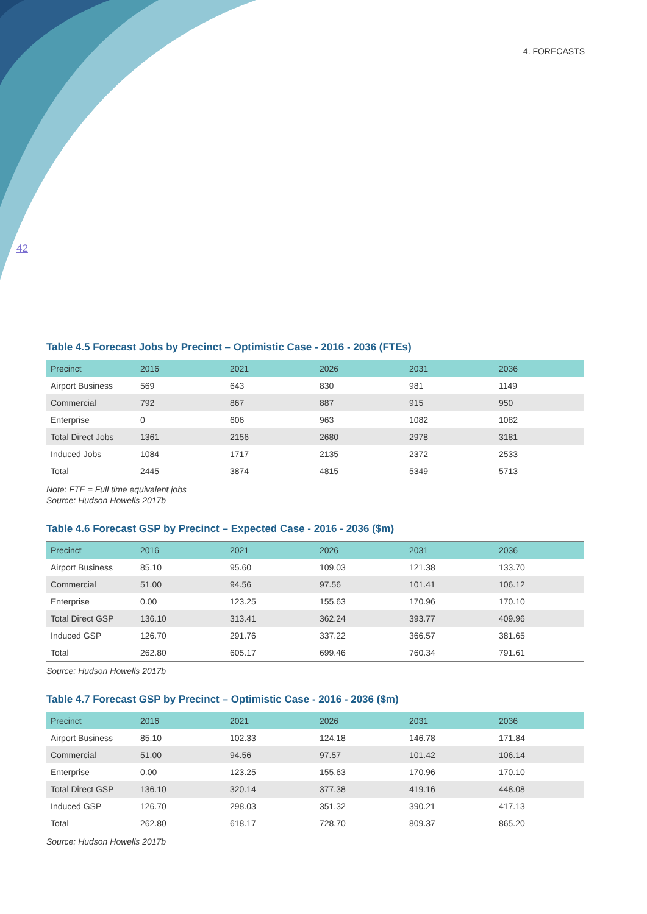4. FORECASTS
42
Table 4.5 Forecast Jobs by Precinct – Optimistic Case - 2016 - 2036 (FTEs)
| Precinct | 2016 | 2021 | 2026 | 2031 | 2036 |
| --- | --- | --- | --- | --- | --- |
| Airport Business | 569 | 643 | 830 | 981 | 1149 |
| Commercial | 792 | 867 | 887 | 915 | 950 |
| Enterprise | 0 | 606 | 963 | 1082 | 1082 |
| Total Direct Jobs | 1361 | 2156 | 2680 | 2978 | 3181 |
| Induced Jobs | 1084 | 1717 | 2135 | 2372 | 2533 |
| Total | 2445 | 3874 | 4815 | 5349 | 5713 |
Note: FTE = Full time equivalent jobs
Source: Hudson Howells 2017b
Table 4.6 Forecast GSP by Precinct – Expected Case - 2016 - 2036 ($m)
| Precinct | 2016 | 2021 | 2026 | 2031 | 2036 |
| --- | --- | --- | --- | --- | --- |
| Airport Business | 85.10 | 95.60 | 109.03 | 121.38 | 133.70 |
| Commercial | 51.00 | 94.56 | 97.56 | 101.41 | 106.12 |
| Enterprise | 0.00 | 123.25 | 155.63 | 170.96 | 170.10 |
| Total Direct GSP | 136.10 | 313.41 | 362.24 | 393.77 | 409.96 |
| Induced GSP | 126.70 | 291.76 | 337.22 | 366.57 | 381.65 |
| Total | 262.80 | 605.17 | 699.46 | 760.34 | 791.61 |
Source: Hudson Howells 2017b
Table 4.7 Forecast GSP by Precinct – Optimistic Case - 2016 - 2036 ($m)
| Precinct | 2016 | 2021 | 2026 | 2031 | 2036 |
| --- | --- | --- | --- | --- | --- |
| Airport Business | 85.10 | 102.33 | 124.18 | 146.78 | 171.84 |
| Commercial | 51.00 | 94.56 | 97.57 | 101.42 | 106.14 |
| Enterprise | 0.00 | 123.25 | 155.63 | 170.96 | 170.10 |
| Total Direct GSP | 136.10 | 320.14 | 377.38 | 419.16 | 448.08 |
| Induced GSP | 126.70 | 298.03 | 351.32 | 390.21 | 417.13 |
| Total | 262.80 | 618.17 | 728.70 | 809.37 | 865.20 |
Source: Hudson Howells 2017b